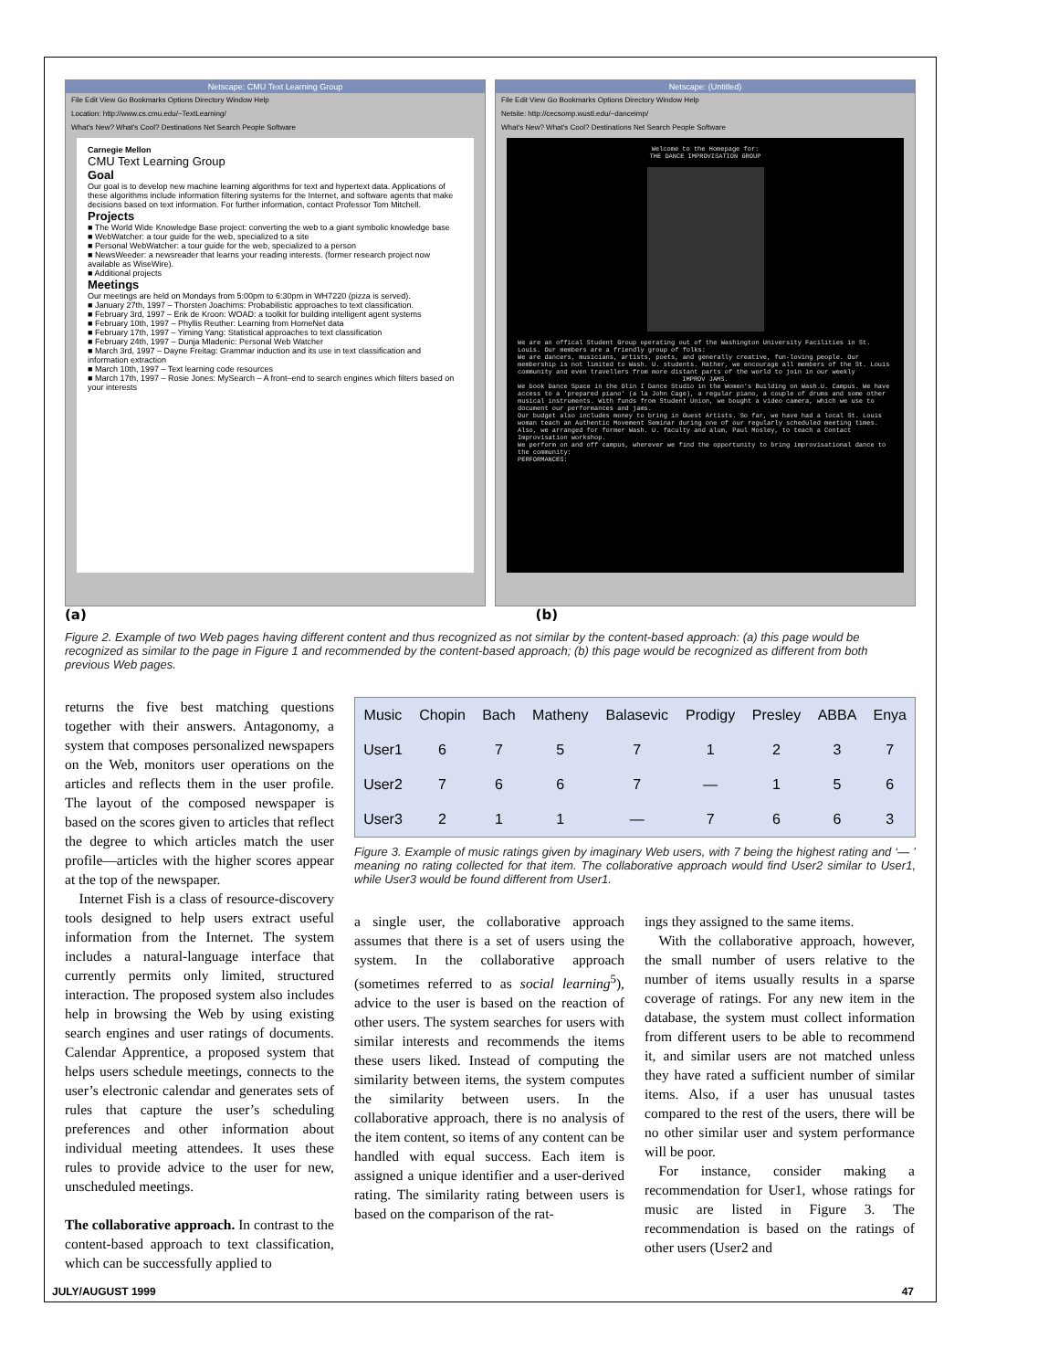Netscape: CMU Text Learning Group
File Edit View Go Bookmarks Options Directory Window Help
Location: http://www.cs.cmu.edu/~TextLearning/
What's New? What's Cool? Destinations Net Search People Software
Carnegie Mellon
CMU Text Learning Group
Goal
Our goal is to develop new machine learning algorithms for text and hypertext data. Applications of these algorithms include information filtering systems for the Internet, and software agents that make decisions based on text information. For further information, contact Professor Tom Mitchell.
Projects
■ The World Wide Knowledge Base project: converting the web to a giant symbolic knowledge base
■ WebWatcher: a tour guide for the web, specialized to a site
■ Personal WebWatcher: a tour guide for the web, specialized to a person
■ NewsWeeder: a newsreader that learns your reading interests. (former research project now available as WiseWire).
■ Additional projects
Meetings
Our meetings are held on Mondays from 5:00pm to 6:30pm in WH7220 (pizza is served).
■ January 27th, 1997 – Thorsten Joachims: Probabilistic approaches to text classification.
■ February 3rd, 1997 – Erik de Kroon: WOAD: a toolkit for building intelligent agent systems
■ February 10th, 1997 – Phyllis Reuther: Learning from HomeNet data
■ February 17th, 1997 – Yiming Yang: Statistical approaches to text classification
■ February 24th, 1997 – Dunja Mladenic: Personal Web Watcher
■ March 3rd, 1997 – Dayne Freitag: Grammar induction and its use in text classification and information extraction
■ March 10th, 1997 – Text learning code resources
■ March 17th, 1997 – Rosie Jones: MySearch – A front–end to search engines which filters based on your interests
Netscape: (Untitled)
File Edit View Go Bookmarks Options Directory Window Help
Netsite: http://cecsomp.wustl.edu/~danceimp/
What's New? What's Cool? Destinations Net Search People Software
Welcome to the Homepage for:
THE DANCE IMPROVISATION GROUP
We are an offical Student Group operating out of the Washington University Facilities in St. Louis. Our members are a friendly group of folks:
We are dancers, musicians, artists, poets, and generally creative, fun-loving people. Our membership is not limited to Wash. U. students. Rather, we encourage all members of the St. Louis community and even travellers from more distant parts of the world to join in our weekly
IMPROV JAMS.
We book Dance Space in the Olin I Dance Studio in the Women's Building on Wash.U. Campus. We have access to a 'prepared piano' (a la John Cage), a regular piano, a couple of drums and some other musical instruments. With funds from Student Union, we bought a video camera, which we use to document our performances and jams.
Our budget also includes money to bring in Guest Artists. So far, we have had a local St. Louis woman teach an Authentic Movement Seminar during one of our regularly scheduled meeting times. Also, we arranged for former Wash. U. faculty and alum, Paul Mosley, to teach a Contact Improvisation workshop.
We perform on and off campus, wherever we find the opportunity to bring improvisational dance to the community:
PERFORMANCES:
(a) (b)
Figure 2. Example of two Web pages having different content and thus recognized as not similar by the content-based approach: (a) this page would be recognized as similar to the page in Figure 1 and recommended by the content-based approach; (b) this page would be recognized as different from both previous Web pages.
returns the five best matching questions together with their answers. Antagonomy, a system that composes personalized newspapers on the Web, monitors user operations on the articles and reflects them in the user profile. The layout of the composed newspaper is based on the scores given to articles that reflect the degree to which articles match the user profile—articles with the higher scores appear at the top of the newspaper.
Internet Fish is a class of resource-discovery tools designed to help users extract useful information from the Internet. The system includes a natural-language interface that currently permits only limited, structured interaction. The proposed system also includes help in browsing the Web by using existing search engines and user ratings of documents. Calendar Apprentice, a proposed system that helps users schedule meetings, connects to the user’s electronic calendar and generates sets of rules that capture the user’s scheduling preferences and other information about individual meeting attendees. It uses these rules to provide advice to the user for new, unscheduled meetings.
The collaborative approach. In contrast to the content-based approach to text classification, which can be successfully applied to
| Music | Chopin | Bach | Matheny | Balasevic | Prodigy | Presley | ABBA | Enya |
| --- | --- | --- | --- | --- | --- | --- | --- | --- |
| User1 | 6 | 7 | 5 | 7 | 1 | 2 | 3 | 7 |
| User2 | 7 | 6 | 6 | 7 | — | 1 | 5 | 6 |
| User3 | 2 | 1 | 1 | — | 7 | 6 | 6 | 3 |
Figure 3. Example of music ratings given by imaginary Web users, with 7 being the highest rating and ‘— ’ meaning no rating collected for that item. The collaborative approach would find User2 similar to User1, while User3 would be found different from User1.
a single user, the collaborative approach assumes that there is a set of users using the system. In the collaborative approach (sometimes referred to as social learning<sup>5</sup>), advice to the user is based on the reaction of other users. The system searches for users with similar interests and recommends the items these users liked. Instead of computing the similarity between items, the system computes the similarity between users. In the collaborative approach, there is no analysis of the item content, so items of any content can be handled with equal success. Each item is assigned a unique identifier and a user-derived rating. The similarity rating between users is based on the comparison of the rat-
ings they assigned to the same items.
With the collaborative approach, however, the small number of users relative to the number of items usually results in a sparse coverage of ratings. For any new item in the database, the system must collect information from different users to be able to recommend it, and similar users are not matched unless they have rated a sufficient number of similar items. Also, if a user has unusual tastes compared to the rest of the users, there will be no other similar user and system performance will be poor.
For instance, consider making a recommendation for User1, whose ratings for music are listed in Figure 3. The recommendation is based on the ratings of other users (User2 and
JULY/AUGUST 1999 47